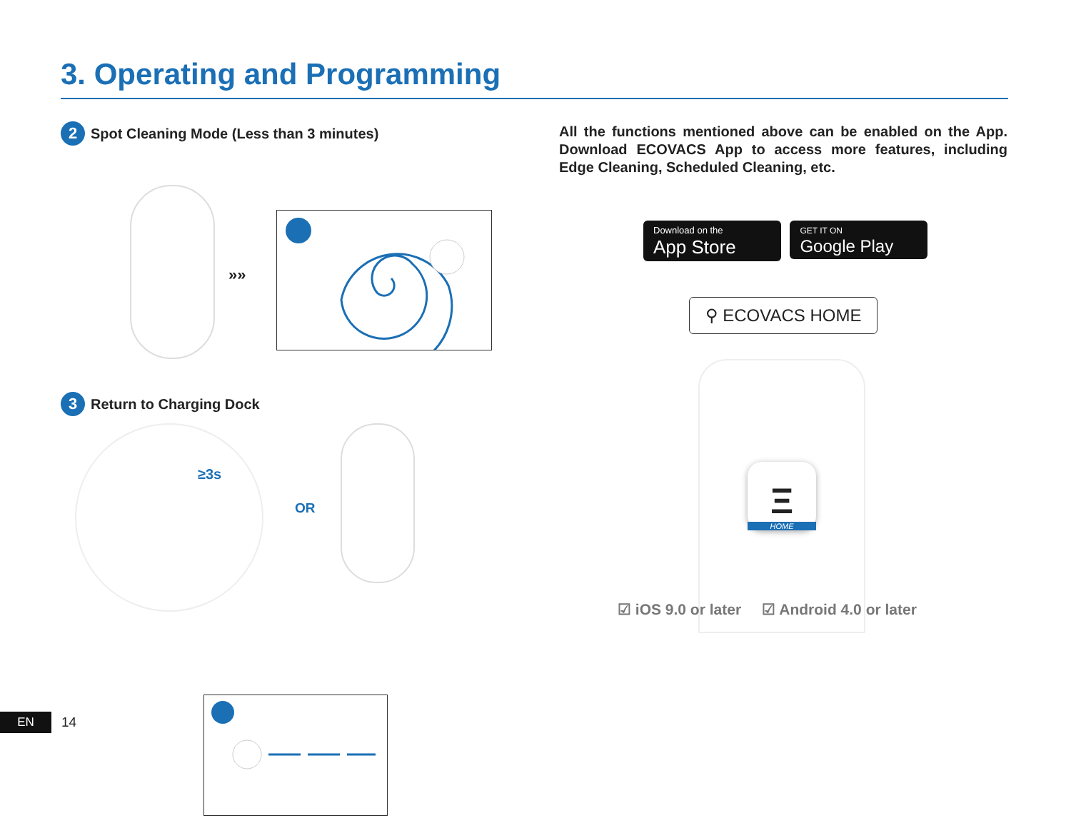3. Operating and Programming
2 Spot Cleaning Mode (Less than 3 minutes)
»»
3 Return to Charging Dock
≥3s
OR
All the functions mentioned above can be enabled on the App. Download ECOVACS App to access more features, including Edge Cleaning, Scheduled Cleaning, etc.
Download on the
App Store GET IT ON
Google Play
⚲ ECOVACS HOME
Ξ
HOME
☑ iOS 9.0 or later ☑ Android 4.0 or later
EN 14